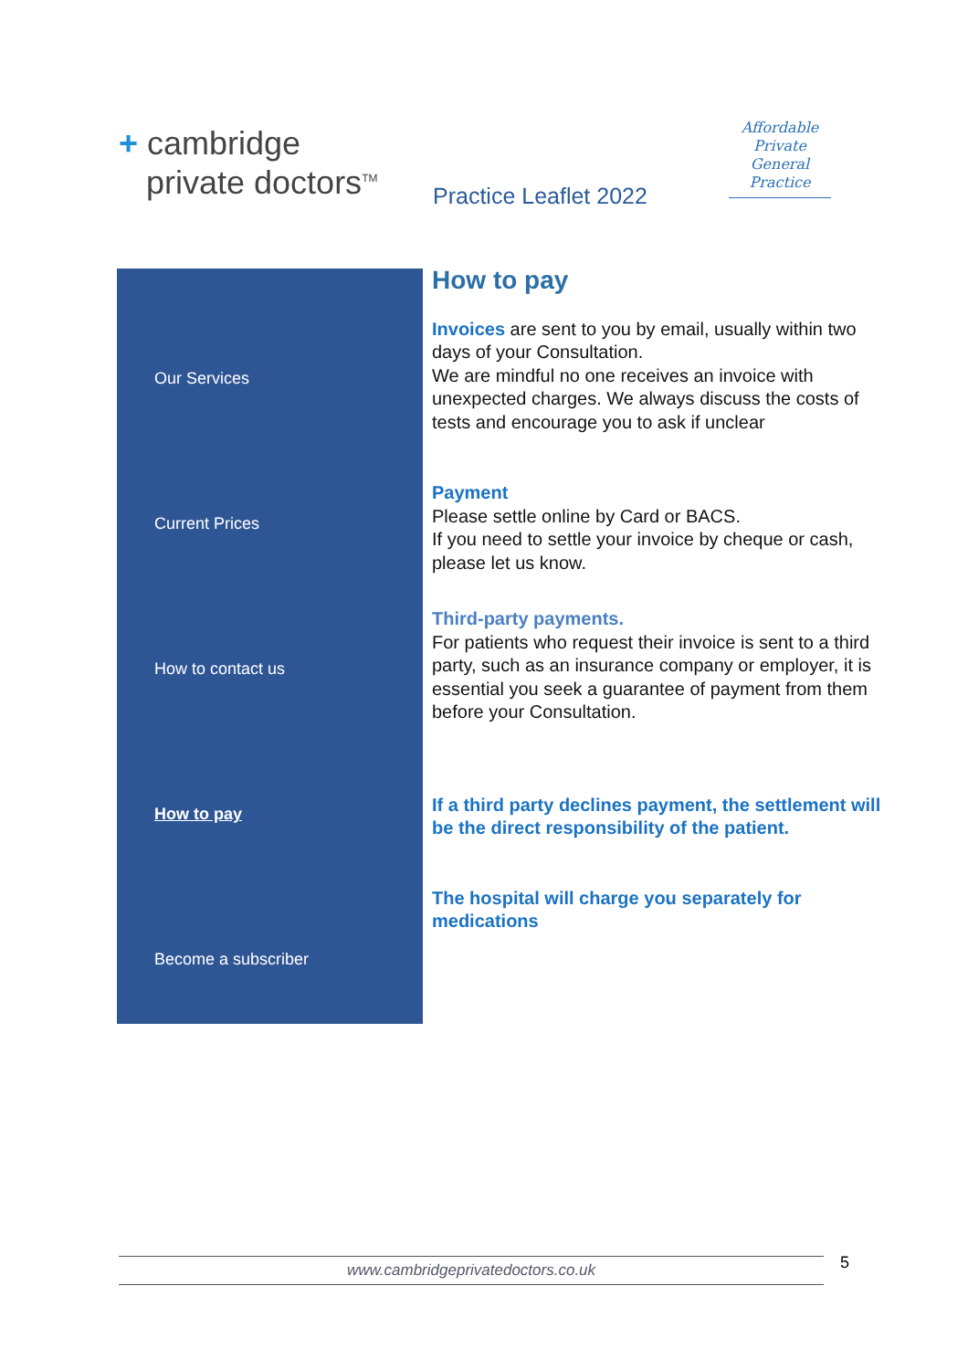+ cambridge
private doctors<sup>TM</sup>
Practice Leaflet 2022
Affordable
Private General
Practice
Our Services
Current Prices
How to contact us
How to pay
Become a subscriber
How to pay
Invoices are sent to you by email, usually within two days of your Consultation.
We are mindful no one receives an invoice with unexpected charges. We always discuss the costs of tests and encourage you to ask if unclear
Payment
Please settle online by Card or BACS.
If you need to settle your invoice by cheque or cash, please let us know.
Third-party payments.
For patients who request their invoice is sent to a third party, such as an insurance company or employer, it is essential you seek a guarantee of payment from them before your Consultation.
If a third party declines payment, the settlement will be the direct responsibility of the patient.
The hospital will charge you separately for medications
www.cambridgeprivatedoctors.co.uk 5